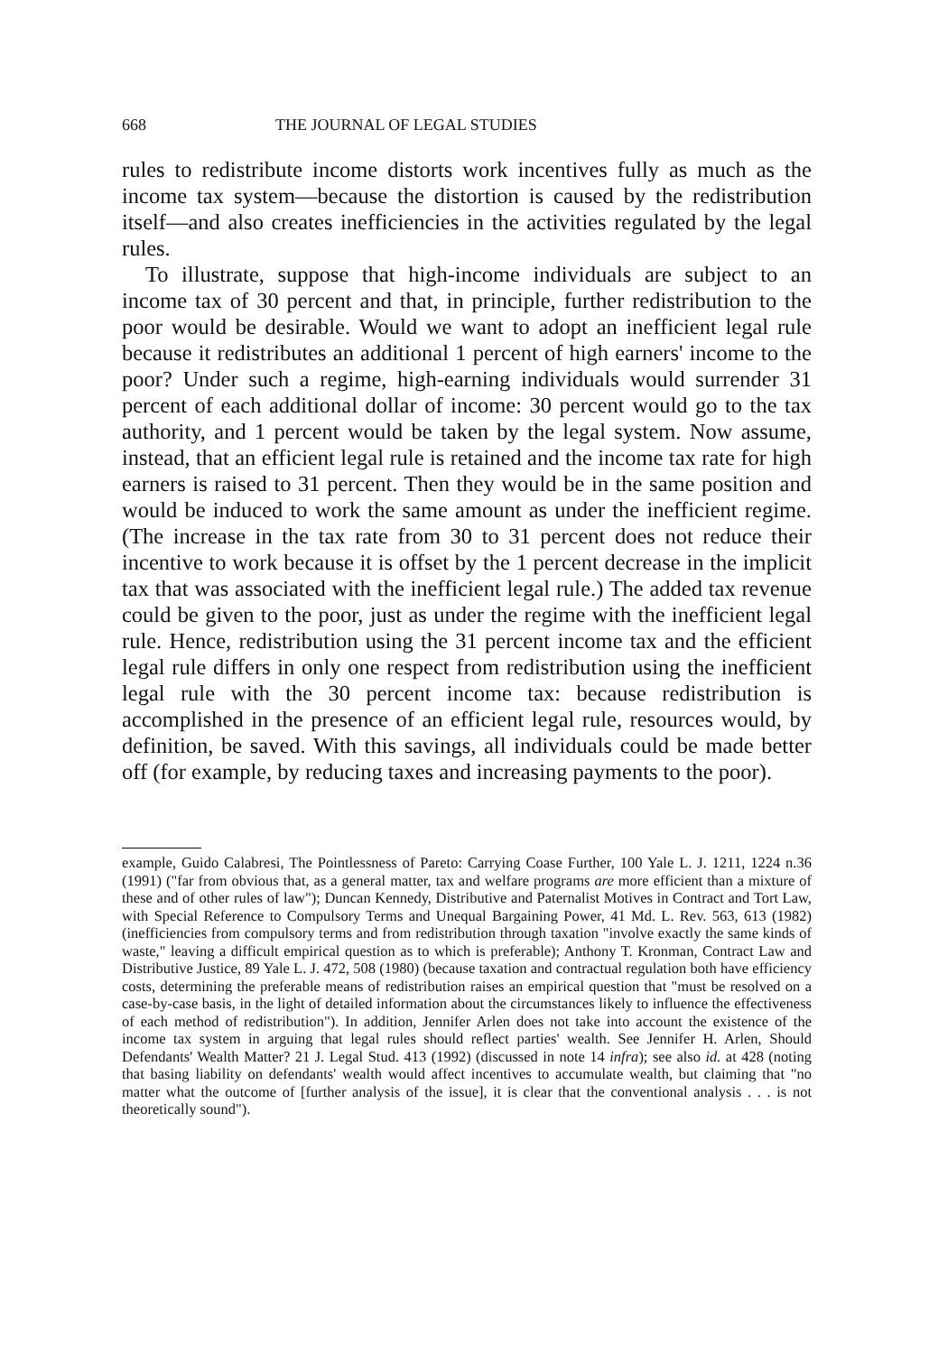668 THE JOURNAL OF LEGAL STUDIES
rules to redistribute income distorts work incentives fully as much as the income tax system—because the distortion is caused by the redistribution itself—and also creates inefficiencies in the activities regulated by the legal rules.
To illustrate, suppose that high-income individuals are subject to an income tax of 30 percent and that, in principle, further redistribution to the poor would be desirable. Would we want to adopt an inefficient legal rule because it redistributes an additional 1 percent of high earners' income to the poor? Under such a regime, high-earning individuals would surrender 31 percent of each additional dollar of income: 30 percent would go to the tax authority, and 1 percent would be taken by the legal system. Now assume, instead, that an efficient legal rule is retained and the income tax rate for high earners is raised to 31 percent. Then they would be in the same position and would be induced to work the same amount as under the inefficient regime. (The increase in the tax rate from 30 to 31 percent does not reduce their incentive to work because it is offset by the 1 percent decrease in the implicit tax that was associated with the inefficient legal rule.) The added tax revenue could be given to the poor, just as under the regime with the inefficient legal rule. Hence, redistribution using the 31 percent income tax and the efficient legal rule differs in only one respect from redistribution using the inefficient legal rule with the 30 percent income tax: because redistribution is accomplished in the presence of an efficient legal rule, resources would, by definition, be saved. With this savings, all individuals could be made better off (for example, by reducing taxes and increasing payments to the poor).
example, Guido Calabresi, The Pointlessness of Pareto: Carrying Coase Further, 100 Yale L. J. 1211, 1224 n.36 (1991) ("far from obvious that, as a general matter, tax and welfare programs are more efficient than a mixture of these and of other rules of law"); Duncan Kennedy, Distributive and Paternalist Motives in Contract and Tort Law, with Special Reference to Compulsory Terms and Unequal Bargaining Power, 41 Md. L. Rev. 563, 613 (1982) (inefficiencies from compulsory terms and from redistribution through taxation "involve exactly the same kinds of waste," leaving a difficult empirical question as to which is preferable); Anthony T. Kronman, Contract Law and Distributive Justice, 89 Yale L. J. 472, 508 (1980) (because taxation and contractual regulation both have efficiency costs, determining the preferable means of redistribution raises an empirical question that "must be resolved on a case-by-case basis, in the light of detailed information about the circumstances likely to influence the effectiveness of each method of redistribution"). In addition, Jennifer Arlen does not take into account the existence of the income tax system in arguing that legal rules should reflect parties' wealth. See Jennifer H. Arlen, Should Defendants' Wealth Matter? 21 J. Legal Stud. 413 (1992) (discussed in note 14 infra); see also id. at 428 (noting that basing liability on defendants' wealth would affect incentives to accumulate wealth, but claiming that "no matter what the outcome of [further analysis of the issue], it is clear that the conventional analysis . . . is not theoretically sound").